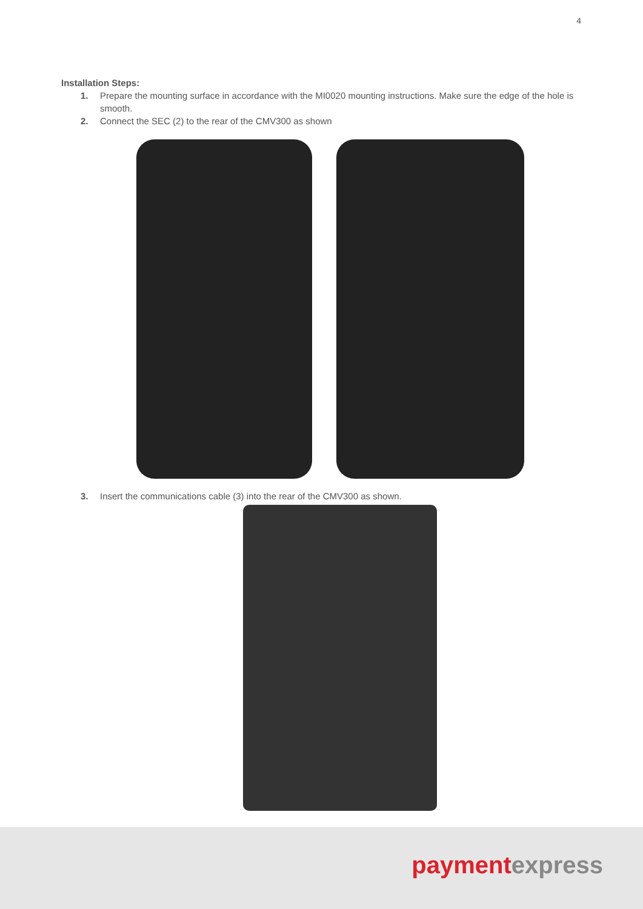4
Installation Steps:
1. Prepare the mounting surface in accordance with the MI0020 mounting instructions. Make sure the edge of the hole is smooth.
2. Connect the SEC (2) to the rear of the CMV300 as shown
3. Insert the communications cable (3) into the rear of the CMV300 as shown.
payment express